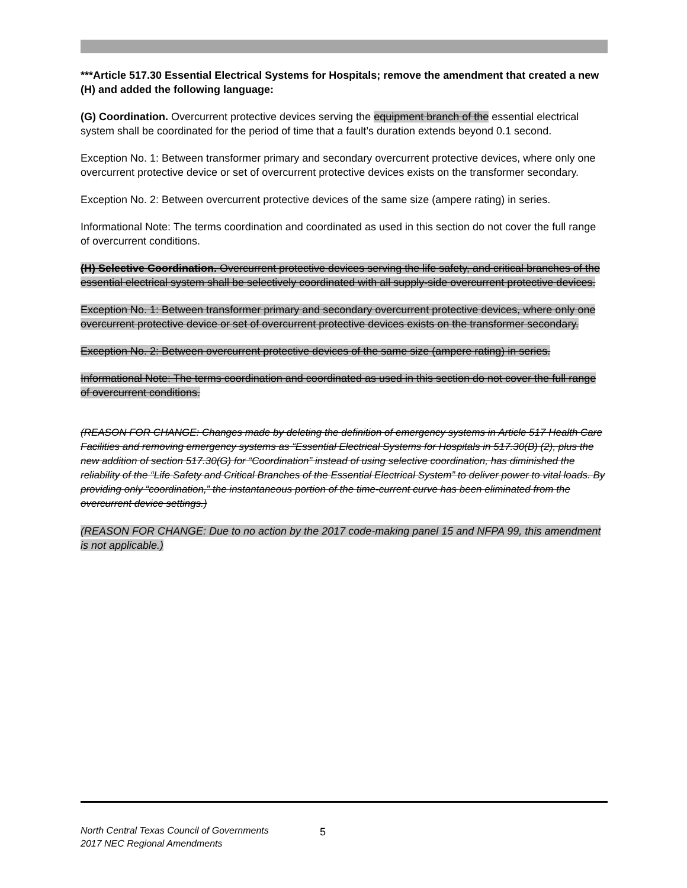***Article 517.30 Essential Electrical Systems for Hospitals; remove the amendment that created a new (H) and added the following language:
(G) Coordination. Overcurrent protective devices serving the equipment branch of the essential electrical system shall be coordinated for the period of time that a fault’s duration extends beyond 0.1 second.
Exception No. 1: Between transformer primary and secondary overcurrent protective devices, where only one overcurrent protective device or set of overcurrent protective devices exists on the transformer secondary.
Exception No. 2: Between overcurrent protective devices of the same size (ampere rating) in series.
Informational Note: The terms coordination and coordinated as used in this section do not cover the full range of overcurrent conditions.
(H) Selective Coordination. Overcurrent protective devices serving the life safety, and critical branches of the essential electrical system shall be selectively coordinated with all supply-side overcurrent protective devices.
Exception No. 1: Between transformer primary and secondary overcurrent protective devices, where only one overcurrent protective device or set of overcurrent protective devices exists on the transformer secondary.
Exception No. 2: Between overcurrent protective devices of the same size (ampere rating) in series.
Informational Note: The terms coordination and coordinated as used in this section do not cover the full range of overcurrent conditions.
(REASON FOR CHANGE: Changes made by deleting the definition of emergency systems in Article 517 Health Care Facilities and removing emergency systems as “Essential Electrical Systems for Hospitals in 517.30(B) (2), plus the new addition of section 517.30(G) for “Coordination” instead of using selective coordination, has diminished the reliability of the “Life Safety and Critical Branches of the Essential Electrical System” to deliver power to vital loads. By providing only “coordination,” the instantaneous portion of the time-current curve has been eliminated from the overcurrent device settings.)
(REASON FOR CHANGE: Due to no action by the 2017 code-making panel 15 and NFPA 99, this amendment is not applicable.)
5 North Central Texas Council of Governments
2017 NEC Regional Amendments